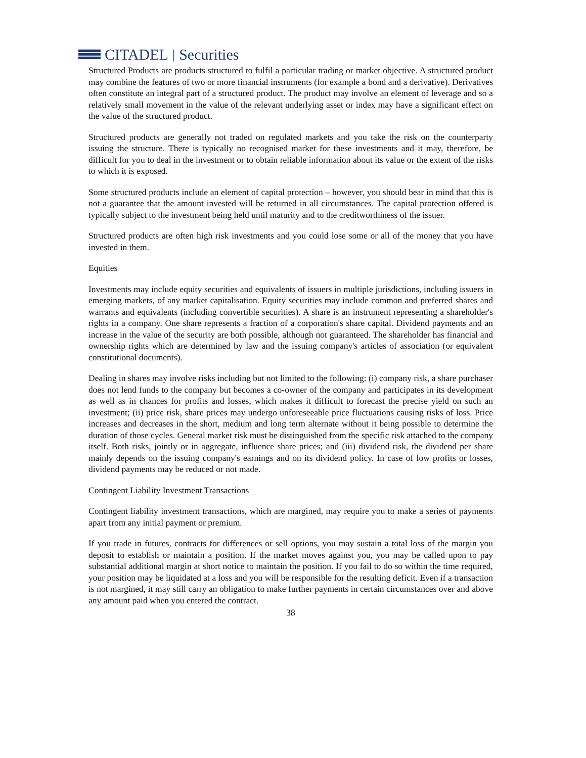CITADEL | Securities
Structured Products are products structured to fulfil a particular trading or market objective. A structured product may combine the features of two or more financial instruments (for example a bond and a derivative). Derivatives often constitute an integral part of a structured product. The product may involve an element of leverage and so a relatively small movement in the value of the relevant underlying asset or index may have a significant effect on the value of the structured product.
Structured products are generally not traded on regulated markets and you take the risk on the counterparty issuing the structure. There is typically no recognised market for these investments and it may, therefore, be difficult for you to deal in the investment or to obtain reliable information about its value or the extent of the risks to which it is exposed.
Some structured products include an element of capital protection – however, you should bear in mind that this is not a guarantee that the amount invested will be returned in all circumstances. The capital protection offered is typically subject to the investment being held until maturity and to the creditworthiness of the issuer.
Structured products are often high risk investments and you could lose some or all of the money that you have invested in them.
Equities
Investments may include equity securities and equivalents of issuers in multiple jurisdictions, including issuers in emerging markets, of any market capitalisation. Equity securities may include common and preferred shares and warrants and equivalents (including convertible securities). A share is an instrument representing a shareholder's rights in a company. One share represents a fraction of a corporation's share capital. Dividend payments and an increase in the value of the security are both possible, although not guaranteed. The shareholder has financial and ownership rights which are determined by law and the issuing company's articles of association (or equivalent constitutional documents).
Dealing in shares may involve risks including but not limited to the following: (i) company risk, a share purchaser does not lend funds to the company but becomes a co-owner of the company and participates in its development as well as in chances for profits and losses, which makes it difficult to forecast the precise yield on such an investment; (ii) price risk, share prices may undergo unforeseeable price fluctuations causing risks of loss. Price increases and decreases in the short, medium and long term alternate without it being possible to determine the duration of those cycles. General market risk must be distinguished from the specific risk attached to the company itself. Both risks, jointly or in aggregate, influence share prices; and (iii) dividend risk, the dividend per share mainly depends on the issuing company's earnings and on its dividend policy. In case of low profits or losses, dividend payments may be reduced or not made.
Contingent Liability Investment Transactions
Contingent liability investment transactions, which are margined, may require you to make a series of payments apart from any initial payment or premium.
If you trade in futures, contracts for differences or sell options, you may sustain a total loss of the margin you deposit to establish or maintain a position. If the market moves against you, you may be called upon to pay substantial additional margin at short notice to maintain the position. If you fail to do so within the time required, your position may be liquidated at a loss and you will be responsible for the resulting deficit. Even if a transaction is not margined, it may still carry an obligation to make further payments in certain circumstances over and above any amount paid when you entered the contract.
38